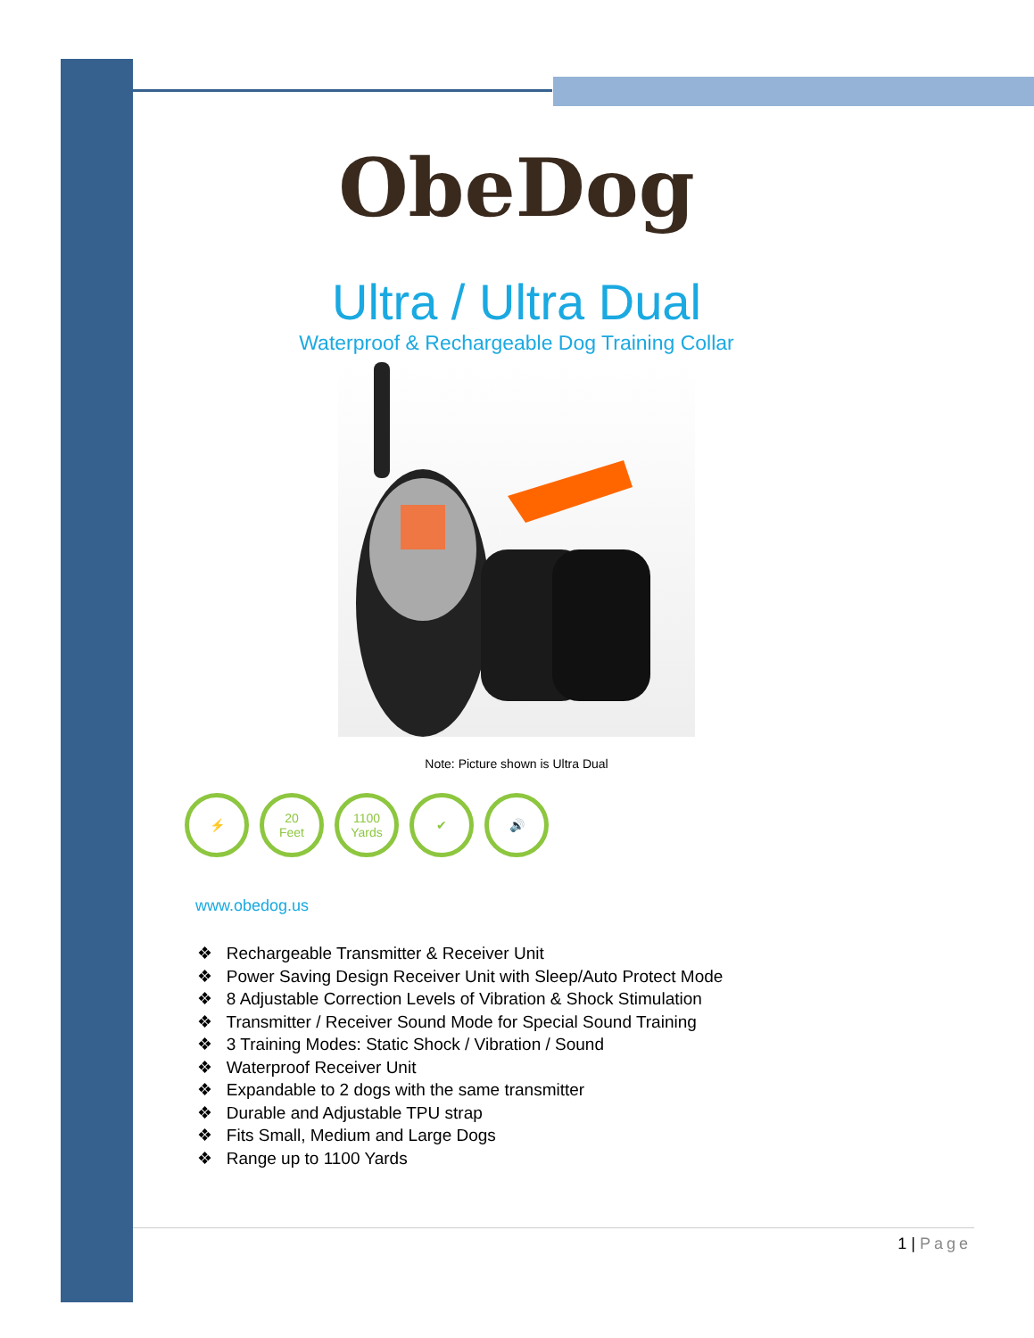ObeDog
Ultra / Ultra Dual
Waterproof & Rechargeable Dog Training Collar
Note: Picture shown is Ultra Dual
⚡ 20
Feet
1100
Yards
✔ 🔊
www.obedog.us
❖ Rechargeable Transmitter & Receiver Unit
❖ Power Saving Design Receiver Unit with Sleep/Auto Protect Mode
❖ 8 Adjustable Correction Levels of Vibration & Shock Stimulation
❖ Transmitter / Receiver Sound Mode for Special Sound Training
❖ 3 Training Modes: Static Shock / Vibration / Sound
❖ Waterproof Receiver Unit
❖ Expandable to 2 dogs with the same transmitter
❖ Durable and Adjustable TPU strap
❖ Fits Small, Medium and Large Dogs
❖ Range up to 1100 Yards
1 | Page